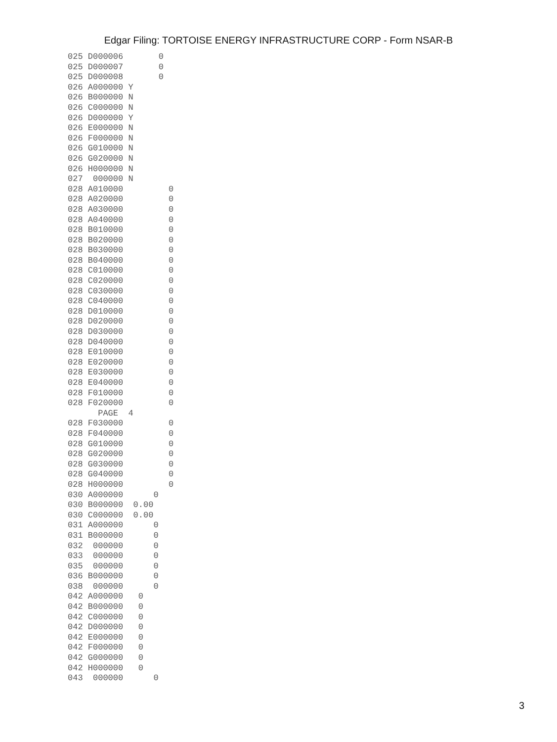Edgar Filing: TORTOISE ENERGY INFRASTRUCTURE CORP - Form NSAR-B
025 D000006       0
025 D000007       0
025 D000008       0
026 A000000 Y
026 B000000 N
026 C000000 N
026 D000000 Y
026 E000000 N
026 F000000 N
026 G010000 N
026 G020000 N
026 H000000 N
027  000000 N
028 A010000         0
028 A020000         0
028 A030000         0
028 A040000         0
028 B010000         0
028 B020000         0
028 B030000         0
028 B040000         0
028 C010000         0
028 C020000         0
028 C030000         0
028 C040000         0
028 D010000         0
028 D020000         0
028 D030000         0
028 D040000         0
028 E010000         0
028 E020000         0
028 E030000         0
028 E040000         0
028 F010000         0
028 F020000         0
      PAGE  4
028 F030000         0
028 F040000         0
028 G010000         0
028 G020000         0
028 G030000         0
028 G040000         0
028 H000000         0
030 A000000      0
030 B000000  0.00
030 C000000  0.00
031 A000000      0
031 B000000      0
032  000000      0
033  000000      0
035  000000      0
036 B000000      0
038  000000      0
042 A000000   0
042 B000000   0
042 C000000   0
042 D000000   0
042 E000000   0
042 F000000   0
042 G000000   0
042 H000000   0
043  000000      0
3